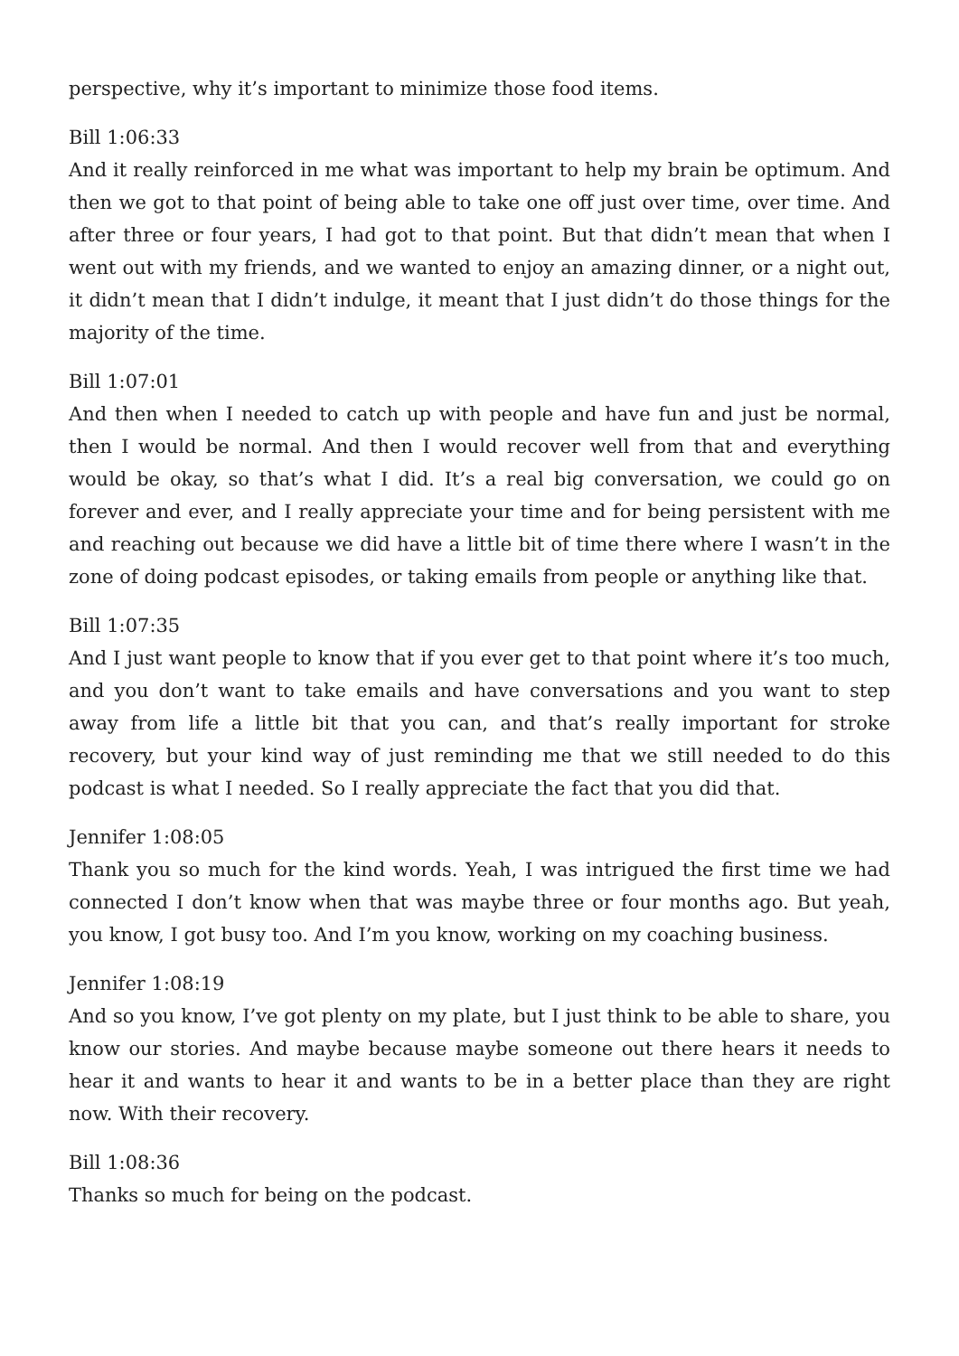perspective, why it’s important to minimize those food items.
Bill 1:06:33
And it really reinforced in me what was important to help my brain be optimum. And then we got to that point of being able to take one off just over time, over time. And after three or four years, I had got to that point. But that didn’t mean that when I went out with my friends, and we wanted to enjoy an amazing dinner, or a night out, it didn’t mean that I didn’t indulge, it meant that I just didn’t do those things for the majority of the time.
Bill 1:07:01
And then when I needed to catch up with people and have fun and just be normal, then I would be normal. And then I would recover well from that and everything would be okay, so that’s what I did. It’s a real big conversation, we could go on forever and ever, and I really appreciate your time and for being persistent with me and reaching out because we did have a little bit of time there where I wasn’t in the zone of doing podcast episodes, or taking emails from people or anything like that.
Bill 1:07:35
And I just want people to know that if you ever get to that point where it’s too much, and you don’t want to take emails and have conversations and you want to step away from life a little bit that you can, and that’s really important for stroke recovery, but your kind way of just reminding me that we still needed to do this podcast is what I needed. So I really appreciate the fact that you did that.
Jennifer 1:08:05
Thank you so much for the kind words. Yeah, I was intrigued the first time we had connected I don’t know when that was maybe three or four months ago. But yeah, you know, I got busy too. And I’m you know, working on my coaching business.
Jennifer 1:08:19
And so you know, I’ve got plenty on my plate, but I just think to be able to share, you know our stories. And maybe because maybe someone out there hears it needs to hear it and wants to hear it and wants to be in a better place than they are right now. With their recovery.
Bill 1:08:36
Thanks so much for being on the podcast.